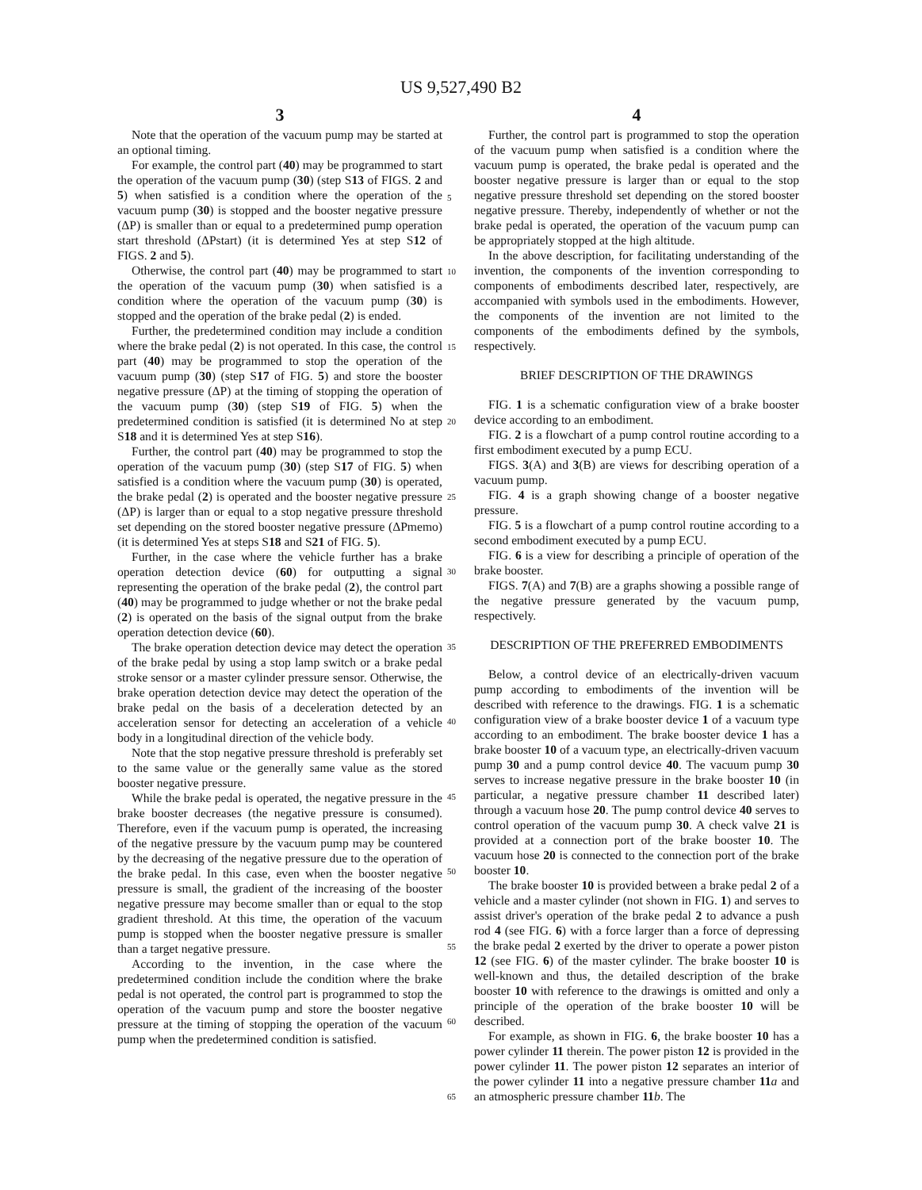US 9,527,490 B2
3
Note that the operation of the vacuum pump may be started at an optional timing.
For example, the control part (40) may be programmed to start the operation of the vacuum pump (30) (step S13 of FIGS. 2 and 5) when satisfied is a condition where the operation of the vacuum pump (30) is stopped and the booster negative pressure (ΔP) is smaller than or equal to a predetermined pump operation start threshold (ΔPstart) (it is determined Yes at step S12 of FIGS. 2 and 5).
Otherwise, the control part (40) may be programmed to start the operation of the vacuum pump (30) when satisfied is a condition where the operation of the vacuum pump (30) is stopped and the operation of the brake pedal (2) is ended.
Further, the predetermined condition may include a condition where the brake pedal (2) is not operated. In this case, the control part (40) may be programmed to stop the operation of the vacuum pump (30) (step S17 of FIG. 5) and store the booster negative pressure (ΔP) at the timing of stopping the operation of the vacuum pump (30) (step S19 of FIG. 5) when the predetermined condition is satisfied (it is determined No at step S18 and it is determined Yes at step S16).
Further, the control part (40) may be programmed to stop the operation of the vacuum pump (30) (step S17 of FIG. 5) when satisfied is a condition where the vacuum pump (30) is operated, the brake pedal (2) is operated and the booster negative pressure (ΔP) is larger than or equal to a stop negative pressure threshold set depending on the stored booster negative pressure (ΔPmemo) (it is determined Yes at steps S18 and S21 of FIG. 5).
Further, in the case where the vehicle further has a brake operation detection device (60) for outputting a signal representing the operation of the brake pedal (2), the control part (40) may be programmed to judge whether or not the brake pedal (2) is operated on the basis of the signal output from the brake operation detection device (60).
The brake operation detection device may detect the operation of the brake pedal by using a stop lamp switch or a brake pedal stroke sensor or a master cylinder pressure sensor. Otherwise, the brake operation detection device may detect the operation of the brake pedal on the basis of a deceleration detected by an acceleration sensor for detecting an acceleration of a vehicle body in a longitudinal direction of the vehicle body.
Note that the stop negative pressure threshold is preferably set to the same value or the generally same value as the stored booster negative pressure.
While the brake pedal is operated, the negative pressure in the brake booster decreases (the negative pressure is consumed). Therefore, even if the vacuum pump is operated, the increasing of the negative pressure by the vacuum pump may be countered by the decreasing of the negative pressure due to the operation of the brake pedal. In this case, even when the booster negative pressure is small, the gradient of the increasing of the booster negative pressure may become smaller than or equal to the stop gradient threshold. At this time, the operation of the vacuum pump is stopped when the booster negative pressure is smaller than a target negative pressure.
According to the invention, in the case where the predetermined condition include the condition where the brake pedal is not operated, the control part is programmed to stop the operation of the vacuum pump and store the booster negative pressure at the timing of stopping the operation of the vacuum pump when the predetermined condition is satisfied.
4
Further, the control part is programmed to stop the operation of the vacuum pump when satisfied is a condition where the vacuum pump is operated, the brake pedal is operated and the booster negative pressure is larger than or equal to the stop negative pressure threshold set depending on the stored booster negative pressure. Thereby, independently of whether or not the brake pedal is operated, the operation of the vacuum pump can be appropriately stopped at the high altitude.
In the above description, for facilitating understanding of the invention, the components of the invention corresponding to components of embodiments described later, respectively, are accompanied with symbols used in the embodiments. However, the components of the invention are not limited to the components of the embodiments defined by the symbols, respectively.
BRIEF DESCRIPTION OF THE DRAWINGS
FIG. 1 is a schematic configuration view of a brake booster device according to an embodiment.
FIG. 2 is a flowchart of a pump control routine according to a first embodiment executed by a pump ECU.
FIGS. 3(A) and 3(B) are views for describing operation of a vacuum pump.
FIG. 4 is a graph showing change of a booster negative pressure.
FIG. 5 is a flowchart of a pump control routine according to a second embodiment executed by a pump ECU.
FIG. 6 is a view for describing a principle of operation of the brake booster.
FIGS. 7(A) and 7(B) are a graphs showing a possible range of the negative pressure generated by the vacuum pump, respectively.
DESCRIPTION OF THE PREFERRED EMBODIMENTS
Below, a control device of an electrically-driven vacuum pump according to embodiments of the invention will be described with reference to the drawings. FIG. 1 is a schematic configuration view of a brake booster device 1 of a vacuum type according to an embodiment. The brake booster device 1 has a brake booster 10 of a vacuum type, an electrically-driven vacuum pump 30 and a pump control device 40. The vacuum pump 30 serves to increase negative pressure in the brake booster 10 (in particular, a negative pressure chamber 11 described later) through a vacuum hose 20. The pump control device 40 serves to control operation of the vacuum pump 30. A check valve 21 is provided at a connection port of the brake booster 10. The vacuum hose 20 is connected to the connection port of the brake booster 10.
The brake booster 10 is provided between a brake pedal 2 of a vehicle and a master cylinder (not shown in FIG. 1) and serves to assist driver's operation of the brake pedal 2 to advance a push rod 4 (see FIG. 6) with a force larger than a force of depressing the brake pedal 2 exerted by the driver to operate a power piston 12 (see FIG. 6) of the master cylinder. The brake booster 10 is well-known and thus, the detailed description of the brake booster 10 with reference to the drawings is omitted and only a principle of the operation of the brake booster 10 will be described.
For example, as shown in FIG. 6, the brake booster 10 has a power cylinder 11 therein. The power piston 12 is provided in the power cylinder 11. The power piston 12 separates an interior of the power cylinder 11 into a negative pressure chamber 11 a and an atmospheric pressure chamber 11 b. The
5
10
15
20
25
30
35
40
45
50
55
60
65